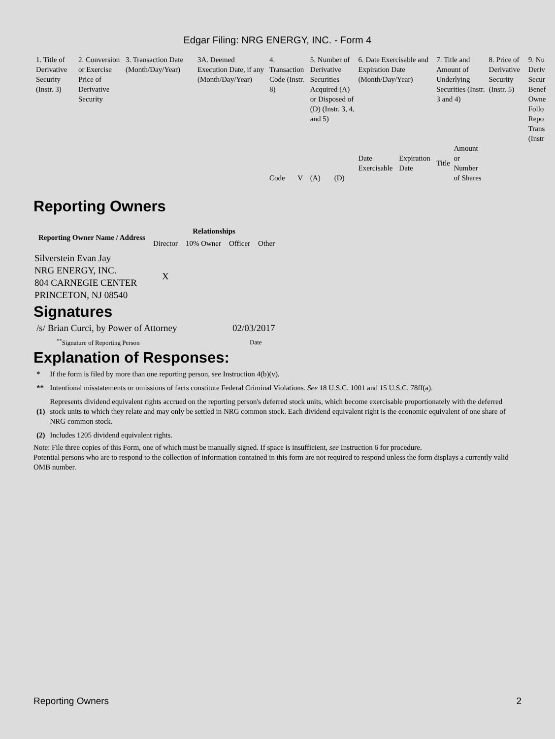Edgar Filing: NRG ENERGY, INC. - Form 4
| 1. Title of Derivative Security (Instr. 3) | 2. Conversion or Exercise Price of Derivative Security | 3. Transaction Date (Month/Day/Year) | 3A. Deemed Execution Date, if any (Month/Day/Year) | 4. Transaction Code (Instr. 8) | | 5. Number of Derivative Securities Acquired (A) or Disposed of (D) (Instr. 3, 4, and 5) | | 6. Date Exercisable and Expiration Date (Month/Day/Year) | | 7. Title and Amount of Underlying Securities (Instr. 3 and 4) | | 8. Price of Derivative Security (Instr. 5) | 9. Nu Deriv Secur Benef Owne Follo Repo Trans (Instr |
| | | | | Code | V | (A) | (D) | Date Exercisable | Expiration Date | Title | Amount or Number of Shares | | |
Reporting Owners
| Reporting Owner Name / Address | Relationships | | | |
| --- | --- | --- | --- | --- |
| | Director | 10% Owner | Officer | Other |
| Silverstein Evan Jay NRG ENERGY, INC. 804 CARNEGIE CENTER PRINCETON, NJ 08540 | X | | | |
Signatures
| /s/ Brian Curci, by Power of Attorney | 02/03/2017 |
| <sup>**</sup> Signature of Reporting Person | Date |
Explanation of Responses:
| * | If the form is filed by more than one reporting person, see Instruction 4(b)(v). |
| ** | Intentional misstatements or omissions of facts constitute Federal Criminal Violations. See 18 U.S.C. 1001 and 15 U.S.C. 78ff(a). |
| (1) | Represents dividend equivalent rights accrued on the reporting person's deferred stock units, which become exercisable proportionately with the deferred stock units to which they relate and may only be settled in NRG common stock. Each dividend equivalent right is the economic equivalent of one share of NRG common stock. |
| (2) | Includes 1205 dividend equivalent rights. |
Note: File three copies of this Form, one of which must be manually signed. If space is insufficient, see Instruction 6 for procedure.
Potential persons who are to respond to the collection of information contained in this form are not required to respond unless the form displays a currently valid OMB number.
Reporting Owners 2